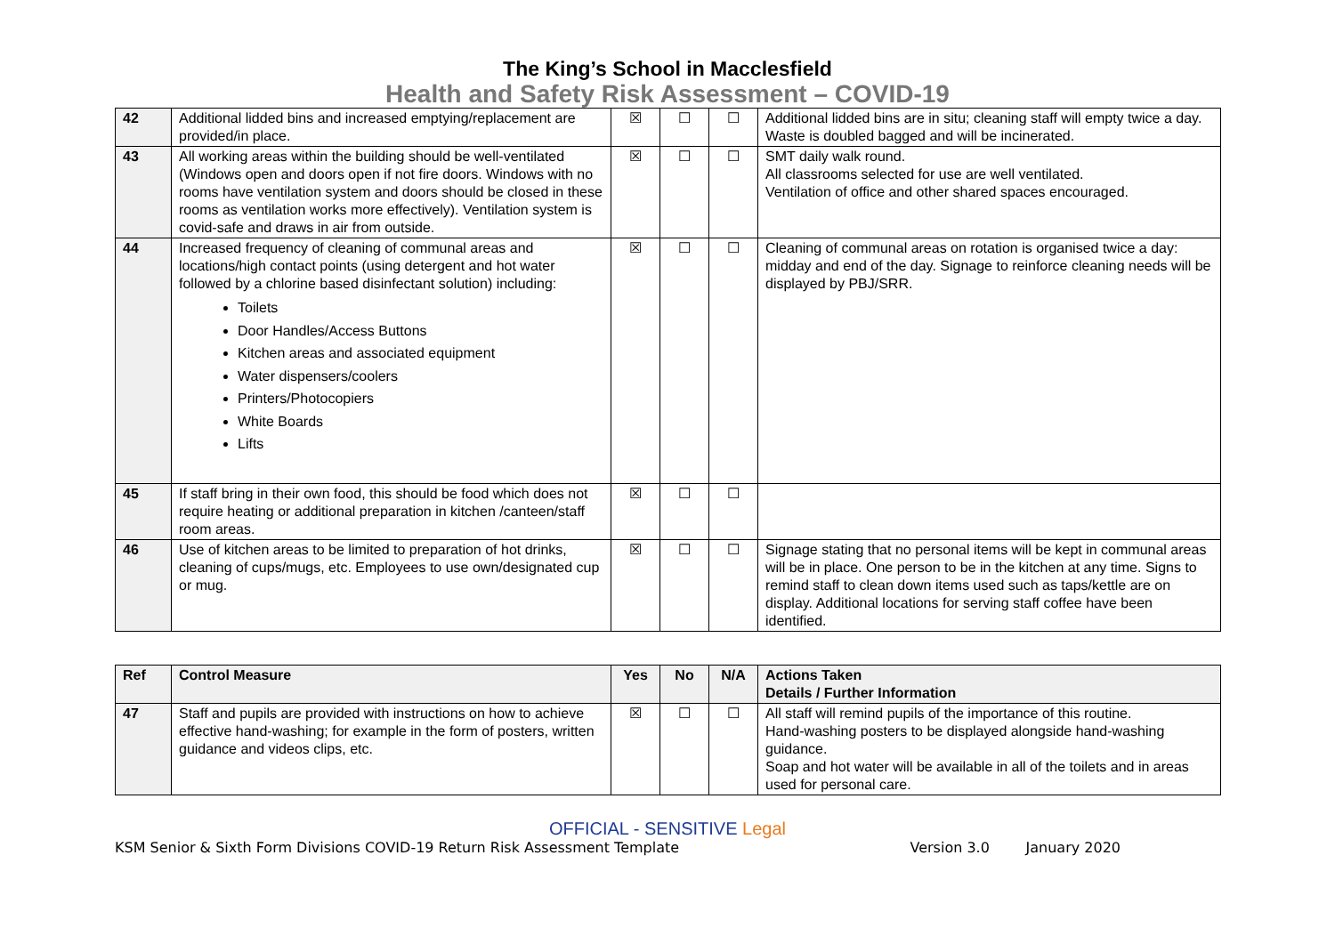The King’s School in Macclesfield
Health and Safety Risk Assessment – COVID-19
| 42 | Additional lidded bins and increased emptying/replacement are provided/in place. | ☒ | ☐ | ☐ | Additional lidded bins are in situ; cleaning staff will empty twice a day. Waste is doubled bagged and will be incinerated. |
| 43 | All working areas within the building should be well-ventilated (Windows open and doors open if not fire doors. Windows with no rooms have ventilation system and doors should be closed in these rooms as ventilation works more effectively). Ventilation system is covid-safe and draws in air from outside. | ☒ | ☐ | ☐ | SMT daily walk round. All classrooms selected for use are well ventilated. Ventilation of office and other shared spaces encouraged. |
| 44 | Increased frequency of cleaning of communal areas and locations/high contact points (using detergent and hot water followed by a chlorine based disinfectant solution) including: Toilets Door Handles/Access Buttons Kitchen areas and associated equipment Water dispensers/coolers Printers/Photocopiers White Boards Lifts | ☒ | ☐ | ☐ | Cleaning of communal areas on rotation is organised twice a day: midday and end of the day. Signage to reinforce cleaning needs will be displayed by PBJ/SRR. |
| 45 | If staff bring in their own food, this should be food which does not require heating or additional preparation in kitchen /canteen/staff room areas. | ☒ | ☐ | ☐ | |
| 46 | Use of kitchen areas to be limited to preparation of hot drinks, cleaning of cups/mugs, etc. Employees to use own/designated cup or mug. | ☒ | ☐ | ☐ | Signage stating that no personal items will be kept in communal areas will be in place. One person to be in the kitchen at any time. Signs to remind staff to clean down items used such as taps/kettle are on display. Additional locations for serving staff coffee have been identified. |
| Ref | Control Measure | Yes | No | N/A | Actions Taken Details / Further Information |
| --- | --- | --- | --- | --- | --- |
| 47 | Staff and pupils are provided with instructions on how to achieve effective hand-washing; for example in the form of posters, written guidance and videos clips, etc. | ☒ | ☐ | ☐ | All staff will remind pupils of the importance of this routine. Hand-washing posters to be displayed alongside hand-washing guidance. Soap and hot water will be available in all of the toilets and in areas used for personal care. |
OFFICIAL - SENSITIVE Legal
KSM Senior & Sixth Form Divisions COVID-19 Return Risk Assessment Template Version 3.0 January 2020